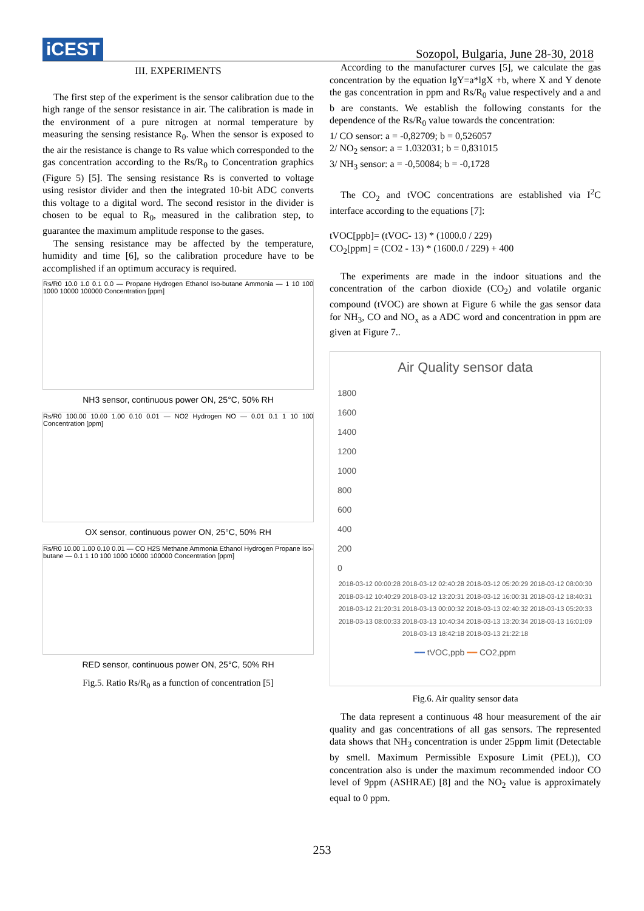iCEST Sozopol, Bulgaria, June 28-30, 2018
III. EXPERIMENTS
The first step of the experiment is the sensor calibration due to the high range of the sensor resistance in air. The calibration is made in the environment of a pure nitrogen at normal temperature by measuring the sensing resistance R<sub>0</sub>. When the sensor is exposed to the air the resistance is change to Rs value which corresponded to the gas concentration according to the Rs/R<sub>0</sub> to Concentration graphics (Figure 5) [5]. The sensing resistance Rs is converted to voltage using resistor divider and then the integrated 10-bit ADC converts this voltage to a digital word. The second resistor in the divider is chosen to be equal to R<sub>0</sub>, measured in the calibration step, to guarantee the maximum amplitude response to the gases.
The sensing resistance may be affected by the temperature, humidity and time [6], so the calibration procedure have to be accomplished if an optimum accuracy is required.
Rs/R0 10.0 1.0 0.1 0.0 — Propane Hydrogen Ethanol Iso-butane Ammonia — 1 10 100 1000 10000 100000 Concentration [ppm]
NH3 sensor, continuous power ON, 25°C, 50% RH
Rs/R0 100.00 10.00 1.00 0.10 0.01 — NO2 Hydrogen NO — 0.01 0.1 1 10 100 Concentration [ppm]
OX sensor, continuous power ON, 25°C, 50% RH
Rs/R0 10.00 1.00 0.10 0.01 — CO H2S Methane Ammonia Ethanol Hydrogen Propane Iso-butane — 0.1 1 10 100 1000 10000 100000 Concentration [ppm]
RED sensor, continuous power ON, 25°C, 50% RH
Fig.5. Ratio Rs/R<sub>0</sub> as a function of concentration [5]
According to the manufacturer curves [5], we calculate the gas concentration by the equation lgY=a*lgX +b, where X and Y denote the gas concentration in ppm and Rs/R<sub>0</sub> value respectively and a and b are constants. We establish the following constants for the dependence of the Rs/R<sub>0</sub> value towards the concentration:
1/ CO sensor: a = -0,82709; b = 0,526057
2/ NO<sub>2</sub> sensor: a = 1.032031; b = 0,831015
3/ NH<sub>3</sub> sensor: a = -0,50084; b = -0,1728
The CO<sub>2</sub> and tVOC concentrations are established via I<sup>2</sup>C interface according to the equations [7]:
tVOC[ppb]= (tVOC- 13) * (1000.0 / 229)
CO<sub>2</sub>[ppm] = (CO2 - 13) * (1600.0 / 229) + 400
The experiments are made in the indoor situations and the concentration of the carbon dioxide (CO<sub>2</sub>) and volatile organic compound (tVOC) are shown at Figure 6 while the gas sensor data for NH<sub>3</sub>, CO and NO<sub>x</sub> as a ADC word and concentration in ppm are given at Figure 7..
Air Quality sensor data
1800
1600
1400
1200
1000
800
600
400
200
0
2018-03-12 00:00:28 2018-03-12 02:40:28 2018-03-12 05:20:29 2018-03-12 08:00:30 2018-03-12 10:40:29 2018-03-12 13:20:31 2018-03-12 16:00:31 2018-03-12 18:40:31 2018-03-12 21:20:31 2018-03-13 00:00:32 2018-03-13 02:40:32 2018-03-13 05:20:33 2018-03-13 08:00:33 2018-03-13 10:40:34 2018-03-13 13:20:34 2018-03-13 16:01:09 2018-03-13 18:42:18 2018-03-13 21:22:18
━━ tVOC,ppb ━━ CO2,ppm
Fig.6. Air quality sensor data
The data represent a continuous 48 hour measurement of the air quality and gas concentrations of all gas sensors. The represented data shows that NH<sub>3</sub> concentration is under 25ppm limit (Detectable by smell. Maximum Permissible Exposure Limit (PEL)), CO concentration also is under the maximum recommended indoor CO level of 9ppm (ASHRAE) [8] and the NO<sub>2</sub> value is approximately equal to 0 ppm.
253